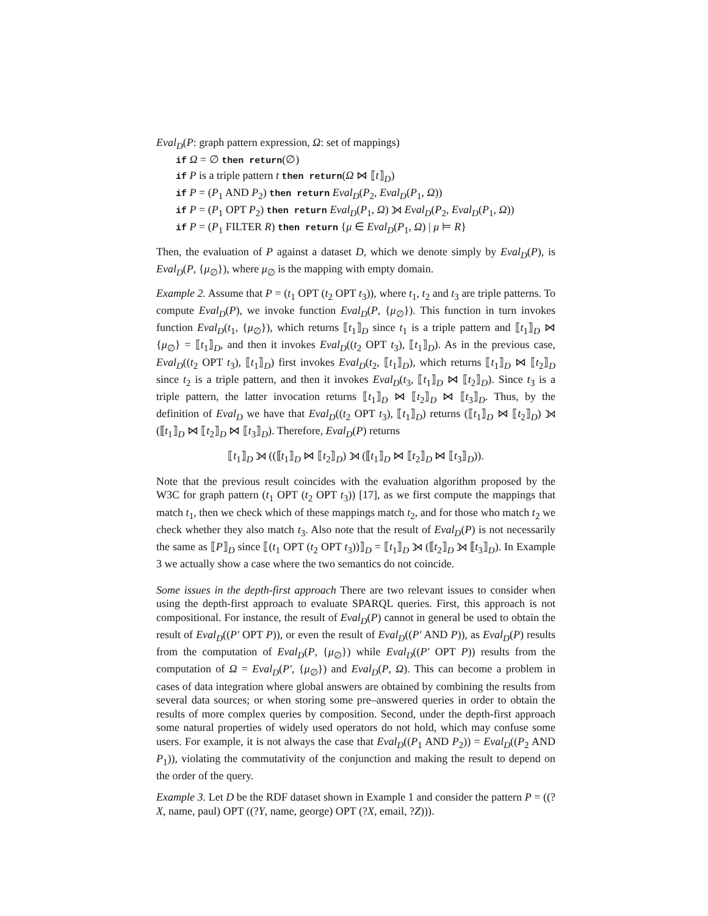Eval<sub>D</sub>(P: graph pattern expression, Ω: set of mappings)
if Ω = ∅ then return(∅)
if P is a triple pattern t then return(Ω ⋈ ⟦t⟧<sub>D</sub>)
if P = (P<sub>1</sub> AND P<sub>2</sub>) then return Eval<sub>D</sub>(P<sub>2</sub>, Eval<sub>D</sub>(P<sub>1</sub>, Ω))
if P = (P<sub>1</sub> OPT P<sub>2</sub>) then return Eval<sub>D</sub>(P<sub>1</sub>, Ω) ⟕ Eval<sub>D</sub>(P<sub>2</sub>, Eval<sub>D</sub>(P<sub>1</sub>, Ω))
if P = (P<sub>1</sub> FILTER R) then return {μ ∈ Eval<sub>D</sub>(P<sub>1</sub>, Ω) | μ ⊨ R}
Then, the evaluation of P against a dataset D, which we denote simply by Eval<sub>D</sub>(P), is Eval<sub>D</sub>(P, {μ<sub>∅</sub>}), where μ<sub>∅</sub> is the mapping with empty domain.
Example 2. Assume that P = (t<sub>1</sub> OPT (t<sub>2</sub> OPT t<sub>3</sub>)), where t<sub>1</sub>, t<sub>2</sub> and t<sub>3</sub> are triple patterns. To compute Eval<sub>D</sub>(P), we invoke function Eval<sub>D</sub>(P, {μ<sub>∅</sub>}). This function in turn invokes function Eval<sub>D</sub>(t<sub>1</sub>, {μ<sub>∅</sub>}), which returns ⟦t<sub>1</sub>⟧<sub>D</sub> since t<sub>1</sub> is a triple pattern and ⟦t<sub>1</sub>⟧<sub>D</sub> ⋈ {μ<sub>∅</sub>} = ⟦t<sub>1</sub>⟧<sub>D</sub>, and then it invokes Eval<sub>D</sub>((t<sub>2</sub> OPT t<sub>3</sub>), ⟦t<sub>1</sub>⟧<sub>D</sub>). As in the previous case, Eval<sub>D</sub>((t<sub>2</sub> OPT t<sub>3</sub>), ⟦t<sub>1</sub>⟧<sub>D</sub>) first invokes Eval<sub>D</sub>(t<sub>2</sub>, ⟦t<sub>1</sub>⟧<sub>D</sub>), which returns ⟦t<sub>1</sub>⟧<sub>D</sub> ⋈ ⟦t<sub>2</sub>⟧<sub>D</sub> since t<sub>2</sub> is a triple pattern, and then it invokes Eval<sub>D</sub>(t<sub>3</sub>, ⟦t<sub>1</sub>⟧<sub>D</sub> ⋈ ⟦t<sub>2</sub>⟧<sub>D</sub>). Since t<sub>3</sub> is a triple pattern, the latter invocation returns ⟦t<sub>1</sub>⟧<sub>D</sub> ⋈ ⟦t<sub>2</sub>⟧<sub>D</sub> ⋈ ⟦t<sub>3</sub>⟧<sub>D</sub>. Thus, by the definition of Eval<sub>D</sub> we have that Eval<sub>D</sub>((t<sub>2</sub> OPT t<sub>3</sub>), ⟦t<sub>1</sub>⟧<sub>D</sub>) returns (⟦t<sub>1</sub>⟧<sub>D</sub> ⋈ ⟦t<sub>2</sub>⟧<sub>D</sub>) ⟕ (⟦t<sub>1</sub>⟧<sub>D</sub> ⋈ ⟦t<sub>2</sub>⟧<sub>D</sub> ⋈ ⟦t<sub>3</sub>⟧<sub>D</sub>). Therefore, Eval<sub>D</sub>(P) returns
⟦t<sub>1</sub>⟧<sub>D</sub> ⟕ ((⟦t<sub>1</sub>⟧<sub>D</sub> ⋈ ⟦t<sub>2</sub>⟧<sub>D</sub>) ⟕ (⟦t<sub>1</sub>⟧<sub>D</sub> ⋈ ⟦t<sub>2</sub>⟧<sub>D</sub> ⋈ ⟦t<sub>3</sub>⟧<sub>D</sub>)).
Note that the previous result coincides with the evaluation algorithm proposed by the W3C for graph pattern (t<sub>1</sub> OPT (t<sub>2</sub> OPT t<sub>3</sub>)) [17], as we first compute the mappings that match t<sub>1</sub>, then we check which of these mappings match t<sub>2</sub>, and for those who match t<sub>2</sub> we check whether they also match t<sub>3</sub>. Also note that the result of Eval<sub>D</sub>(P) is not necessarily the same as ⟦P⟧<sub>D</sub> since ⟦(t<sub>1</sub> OPT (t<sub>2</sub> OPT t<sub>3</sub>))⟧<sub>D</sub> = ⟦t<sub>1</sub>⟧<sub>D</sub> ⟕ (⟦t<sub>2</sub>⟧<sub>D</sub> ⟕ ⟦t<sub>3</sub>⟧<sub>D</sub>). In Example 3 we actually show a case where the two semantics do not coincide.
Some issues in the depth-first approach There are two relevant issues to consider when using the depth-first approach to evaluate SPARQL queries. First, this approach is not compositional. For instance, the result of Eval<sub>D</sub>(P) cannot in general be used to obtain the result of Eval<sub>D</sub>((P′ OPT P)), or even the result of Eval<sub>D</sub>((P′ AND P)), as Eval<sub>D</sub>(P) results from the computation of Eval<sub>D</sub>(P, {μ<sub>∅</sub>}) while Eval<sub>D</sub>((P′ OPT P)) results from the computation of Ω = Eval<sub>D</sub>(P′, {μ<sub>∅</sub>}) and Eval<sub>D</sub>(P, Ω). This can become a problem in cases of data integration where global answers are obtained by combining the results from several data sources; or when storing some pre–answered queries in order to obtain the results of more complex queries by composition. Second, under the depth-first approach some natural properties of widely used operators do not hold, which may confuse some users. For example, it is not always the case that Eval<sub>D</sub>((P<sub>1</sub> AND P<sub>2</sub>)) = Eval<sub>D</sub>((P<sub>2</sub> AND P<sub>1</sub>)), violating the commutativity of the conjunction and making the result to depend on the order of the query.
Example 3. Let D be the RDF dataset shown in Example 1 and consider the pattern P = ((?X, name, paul) OPT ((?Y, name, george) OPT (?X, email, ?Z))).